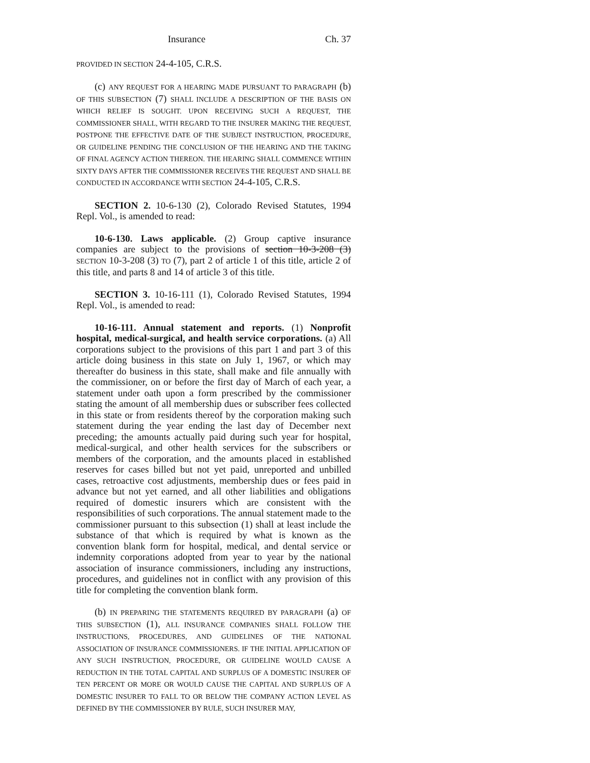Insurance Ch. 37
PROVIDED IN SECTION 24-4-105, C.R.S.
(c) ANY REQUEST FOR A HEARING MADE PURSUANT TO PARAGRAPH (b) OF THIS SUBSECTION (7) SHALL INCLUDE A DESCRIPTION OF THE BASIS ON WHICH RELIEF IS SOUGHT. UPON RECEIVING SUCH A REQUEST, THE COMMISSIONER SHALL, WITH REGARD TO THE INSURER MAKING THE REQUEST, POSTPONE THE EFFECTIVE DATE OF THE SUBJECT INSTRUCTION, PROCEDURE, OR GUIDELINE PENDING THE CONCLUSION OF THE HEARING AND THE TAKING OF FINAL AGENCY ACTION THEREON. THE HEARING SHALL COMMENCE WITHIN SIXTY DAYS AFTER THE COMMISSIONER RECEIVES THE REQUEST AND SHALL BE CONDUCTED IN ACCORDANCE WITH SECTION 24-4-105, C.R.S.
SECTION 2. 10-6-130 (2), Colorado Revised Statutes, 1994 Repl. Vol., is amended to read:
10-6-130. Laws applicable. (2) Group captive insurance companies are subject to the provisions of section 10-3-208 (3) SECTION 10-3-208 (3) TO (7), part 2 of article 1 of this title, article 2 of this title, and parts 8 and 14 of article 3 of this title.
SECTION 3. 10-16-111 (1), Colorado Revised Statutes, 1994 Repl. Vol., is amended to read:
10-16-111. Annual statement and reports. (1) Nonprofit hospital, medical-surgical, and health service corporations. (a) All corporations subject to the provisions of this part 1 and part 3 of this article doing business in this state on July 1, 1967, or which may thereafter do business in this state, shall make and file annually with the commissioner, on or before the first day of March of each year, a statement under oath upon a form prescribed by the commissioner stating the amount of all membership dues or subscriber fees collected in this state or from residents thereof by the corporation making such statement during the year ending the last day of December next preceding; the amounts actually paid during such year for hospital, medical-surgical, and other health services for the subscribers or members of the corporation, and the amounts placed in established reserves for cases billed but not yet paid, unreported and unbilled cases, retroactive cost adjustments, membership dues or fees paid in advance but not yet earned, and all other liabilities and obligations required of domestic insurers which are consistent with the responsibilities of such corporations. The annual statement made to the commissioner pursuant to this subsection (1) shall at least include the substance of that which is required by what is known as the convention blank form for hospital, medical, and dental service or indemnity corporations adopted from year to year by the national association of insurance commissioners, including any instructions, procedures, and guidelines not in conflict with any provision of this title for completing the convention blank form.
(b) IN PREPARING THE STATEMENTS REQUIRED BY PARAGRAPH (a) OF THIS SUBSECTION (1), ALL INSURANCE COMPANIES SHALL FOLLOW THE INSTRUCTIONS, PROCEDURES, AND GUIDELINES OF THE NATIONAL ASSOCIATION OF INSURANCE COMMISSIONERS. IF THE INITIAL APPLICATION OF ANY SUCH INSTRUCTION, PROCEDURE, OR GUIDELINE WOULD CAUSE A REDUCTION IN THE TOTAL CAPITAL AND SURPLUS OF A DOMESTIC INSURER OF TEN PERCENT OR MORE OR WOULD CAUSE THE CAPITAL AND SURPLUS OF A DOMESTIC INSURER TO FALL TO OR BELOW THE COMPANY ACTION LEVEL AS DEFINED BY THE COMMISSIONER BY RULE, SUCH INSURER MAY,